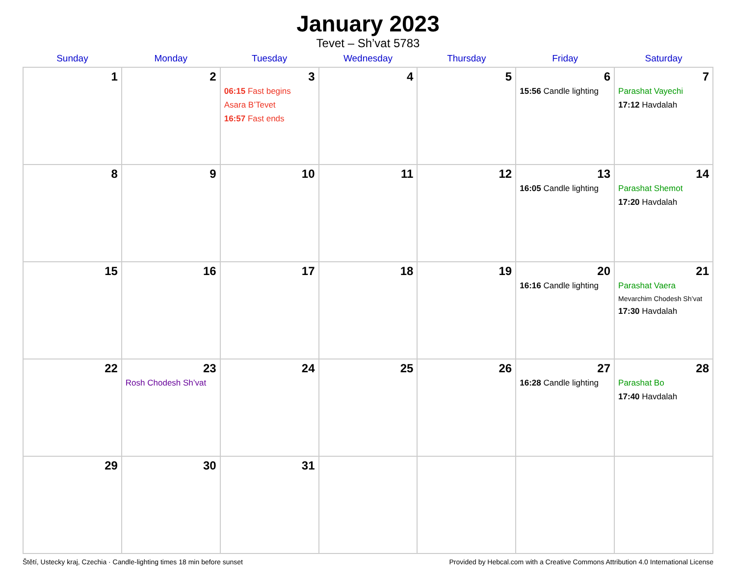January 2023
Tevet – Sh’vat 5783
| Sunday | Monday | Tuesday | Wednesday | Thursday | Friday | Saturday |
| --- | --- | --- | --- | --- | --- | --- |
| 1 | 2 | 3 06:15 Fast begins Asara B’Tevet 16:57 Fast ends | 4 | 5 | 6 15:56 Candle lighting | 7 Parashat Vayechi 17:12 Havdalah |
| 8 | 9 | 10 | 11 | 12 | 13 16:05 Candle lighting | 14 Parashat Shemot 17:20 Havdalah |
| 15 | 16 | 17 | 18 | 19 | 20 16:16 Candle lighting | 21 Parashat Vaera Mevarchim Chodesh Sh’vat 17:30 Havdalah |
| 22 | 23 Rosh Chodesh Sh’vat | 24 | 25 | 26 | 27 16:28 Candle lighting | 28 Parashat Bo 17:40 Havdalah |
| 29 | 30 | 31 | | | | |
Štětí, Ustecky kraj, Czechia · Candle-lighting times 18 min before sunset Provided by Hebcal.com with a Creative Commons Attribution 4.0 International License